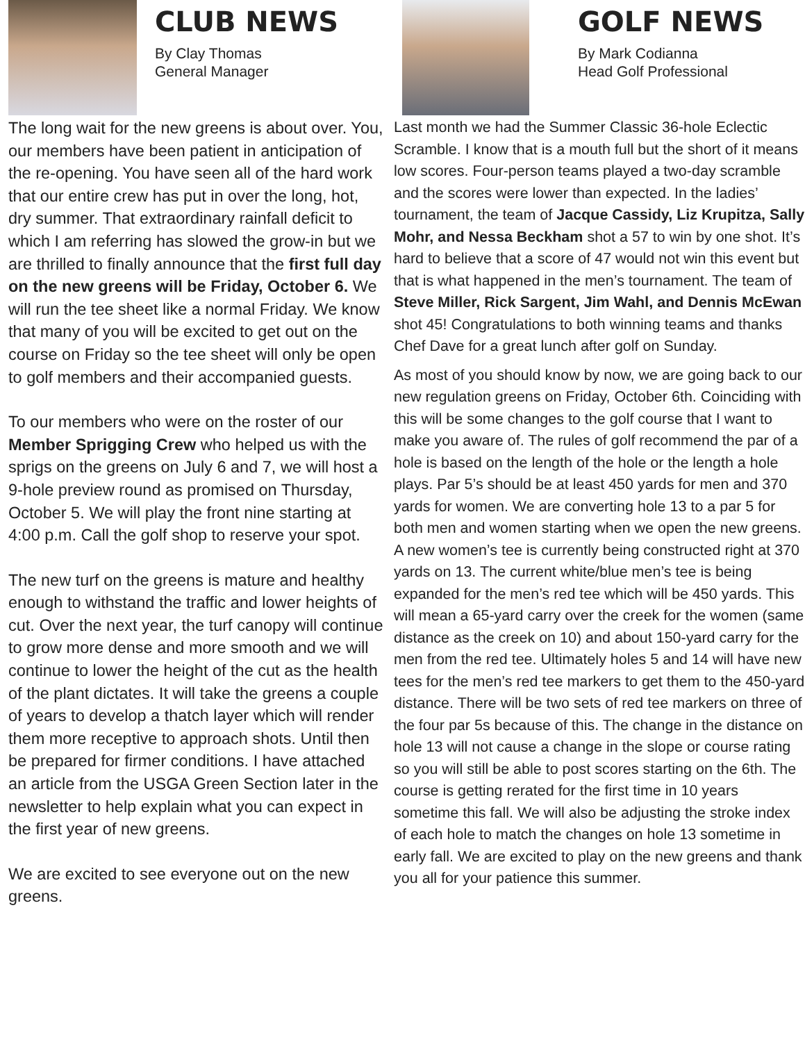CLUB NEWS
By Clay Thomas
General Manager
The long wait for the new greens is about over. You, our members have been patient in anticipation of the re-opening. You have seen all of the hard work that our entire crew has put in over the long, hot, dry summer. That extraordinary rainfall deficit to which I am referring has slowed the grow-in but we are thrilled to finally announce that the first full day on the new greens will be Friday, October 6. We will run the tee sheet like a normal Friday. We know that many of you will be excited to get out on the course on Friday so the tee sheet will only be open to golf members and their accompanied guests.
To our members who were on the roster of our Member Sprigging Crew who helped us with the sprigs on the greens on July 6 and 7, we will host a 9-hole preview round as promised on Thursday, October 5. We will play the front nine starting at 4:00 p.m. Call the golf shop to reserve your spot.
The new turf on the greens is mature and healthy enough to withstand the traffic and lower heights of cut. Over the next year, the turf canopy will continue to grow more dense and more smooth and we will continue to lower the height of the cut as the health of the plant dictates. It will take the greens a couple of years to develop a thatch layer which will render them more receptive to approach shots. Until then be prepared for firmer conditions. I have attached an article from the USGA Green Section later in the newsletter to help explain what you can expect in the first year of new greens.
We are excited to see everyone out on the new greens.
GOLF NEWS
By Mark Codianna
Head Golf Professional
Last month we had the Summer Classic 36-hole Eclectic Scramble. I know that is a mouth full but the short of it means low scores. Four-person teams played a two-day scramble and the scores were lower than expected. In the ladies’ tournament, the team of Jacque Cassidy, Liz Krupitza, Sally Mohr, and Nessa Beckham shot a 57 to win by one shot. It’s hard to believe that a score of 47 would not win this event but that is what happened in the men’s tournament. The team of Steve Miller, Rick Sargent, Jim Wahl, and Dennis McEwan shot 45! Congratulations to both winning teams and thanks Chef Dave for a great lunch after golf on Sunday.
As most of you should know by now, we are going back to our new regulation greens on Friday, October 6th. Coinciding with this will be some changes to the golf course that I want to make you aware of. The rules of golf recommend the par of a hole is based on the length of the hole or the length a hole plays. Par 5’s should be at least 450 yards for men and 370 yards for women. We are converting hole 13 to a par 5 for both men and women starting when we open the new greens. A new women’s tee is currently being constructed right at 370 yards on 13. The current white/blue men’s tee is being expanded for the men’s red tee which will be 450 yards. This will mean a 65-yard carry over the creek for the women (same distance as the creek on 10) and about 150-yard carry for the men from the red tee. Ultimately holes 5 and 14 will have new tees for the men’s red tee markers to get them to the 450-yard distance. There will be two sets of red tee markers on three of the four par 5s because of this. The change in the distance on hole 13 will not cause a change in the slope or course rating so you will still be able to post scores starting on the 6th. The course is getting rerated for the first time in 10 years sometime this fall. We will also be adjusting the stroke index of each hole to match the changes on hole 13 sometime in early fall. We are excited to play on the new greens and thank you all for your patience this summer.